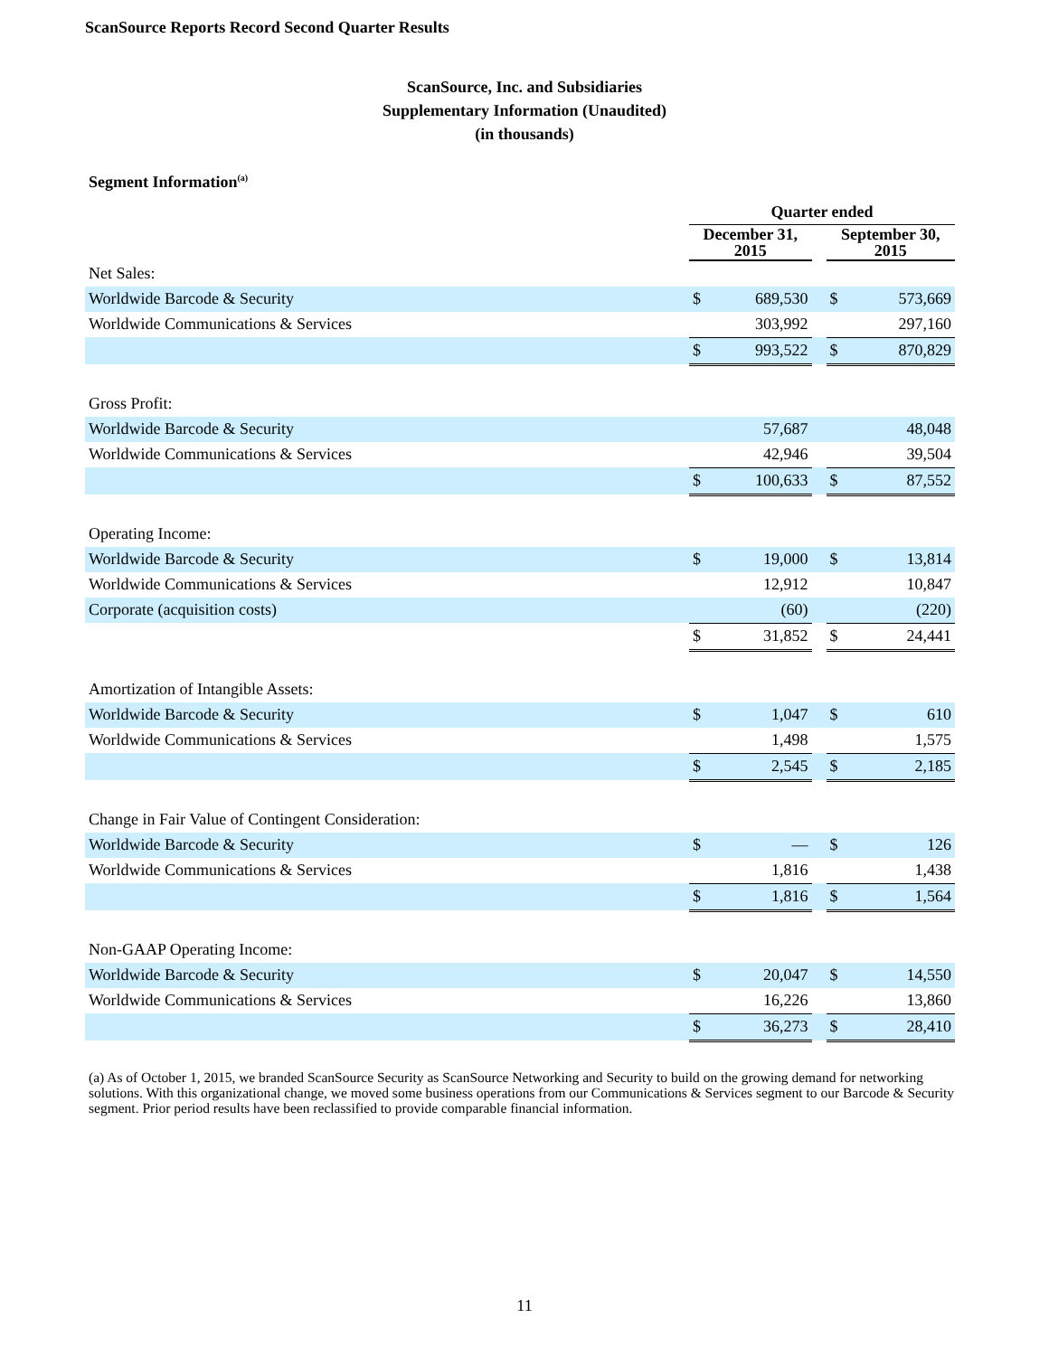ScanSource Reports Record Second Quarter Results
ScanSource, Inc. and Subsidiaries
Supplementary Information (Unaudited)
(in thousands)
Segment Information<sup>(a)</sup>
| | Quarter ended | | | | |
| | December 31, 2015 | | | September 30, 2015 | |
| Net Sales: | | | | | |
| Worldwide Barcode & Security | $ | 689,530 | | $ | 573,669 |
| Worldwide Communications & Services | | 303,992 | | | 297,160 |
| | $ | 993,522 | | $ | 870,829 |
| Gross Profit: | | | | | |
| Worldwide Barcode & Security | | 57,687 | | | 48,048 |
| Worldwide Communications & Services | | 42,946 | | | 39,504 |
| | $ | 100,633 | | $ | 87,552 |
| Operating Income: | | | | | |
| Worldwide Barcode & Security | $ | 19,000 | | $ | 13,814 |
| Worldwide Communications & Services | | 12,912 | | | 10,847 |
| Corporate (acquisition costs) | | (60) | | | (220) |
| | $ | 31,852 | | $ | 24,441 |
| Amortization of Intangible Assets: | | | | | |
| Worldwide Barcode & Security | $ | 1,047 | | $ | 610 |
| Worldwide Communications & Services | | 1,498 | | | 1,575 |
| | $ | 2,545 | | $ | 2,185 |
| Change in Fair Value of Contingent Consideration: | | | | | |
| Worldwide Barcode & Security | $ | — | | $ | 126 |
| Worldwide Communications & Services | | 1,816 | | | 1,438 |
| | $ | 1,816 | | $ | 1,564 |
| Non-GAAP Operating Income: | | | | | |
| Worldwide Barcode & Security | $ | 20,047 | | $ | 14,550 |
| Worldwide Communications & Services | | 16,226 | | | 13,860 |
| | $ | 36,273 | | $ | 28,410 |
(a) As of October 1, 2015, we branded ScanSource Security as ScanSource Networking and Security to build on the growing demand for networking solutions. With this organizational change, we moved some business operations from our Communications & Services segment to our Barcode & Security segment. Prior period results have been reclassified to provide comparable financial information.
11